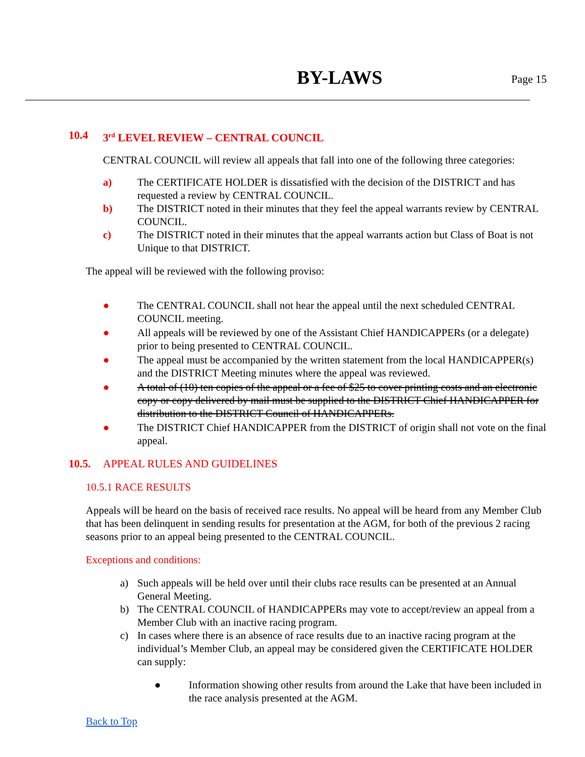BY-LAWS Page 15
10.4 3<sup>rd</sup> LEVEL REVIEW – CENTRAL COUNCIL
CENTRAL COUNCIL will review all appeals that fall into one of the following three categories:
a) The CERTIFICATE HOLDER is dissatisfied with the decision of the DISTRICT and has requested a review by CENTRAL COUNCIL.
b) The DISTRICT noted in their minutes that they feel the appeal warrants review by CENTRAL COUNCIL.
c) The DISTRICT noted in their minutes that the appeal warrants action but Class of Boat is not Unique to that DISTRICT.
The appeal will be reviewed with the following proviso:
● The CENTRAL COUNCIL shall not hear the appeal until the next scheduled CENTRAL COUNCIL meeting.
● All appeals will be reviewed by one of the Assistant Chief HANDICAPPERs (or a delegate) prior to being presented to CENTRAL COUNCIL.
● The appeal must be accompanied by the written statement from the local HANDICAPPER(s) and the DISTRICT Meeting minutes where the appeal was reviewed.
● A total of (10) ten copies of the appeal or a fee of $25 to cover printing costs and an electronic copy or copy delivered by mail must be supplied to the DISTRICT Chief HANDICAPPER for distribution to the DISTRICT Council of HANDICAPPERs.
● The DISTRICT Chief HANDICAPPER from the DISTRICT of origin shall not vote on the final appeal.
10.5. APPEAL RULES AND GUIDELINES
10.5.1 RACE RESULTS
Appeals will be heard on the basis of received race results. No appeal will be heard from any Member Club that has been delinquent in sending results for presentation at the AGM, for both of the previous 2 racing seasons prior to an appeal being presented to the CENTRAL COUNCIL.
Exceptions and conditions:
a) Such appeals will be held over until their clubs race results can be presented at an Annual General Meeting.
b) The CENTRAL COUNCIL of HANDICAPPERs may vote to accept/review an appeal from a Member Club with an inactive racing program.
c) In cases where there is an absence of race results due to an inactive racing program at the individual’s Member Club, an appeal may be considered given the CERTIFICATE HOLDER can supply:
● Information showing other results from around the Lake that have been included in the race analysis presented at the AGM.
Back to Top